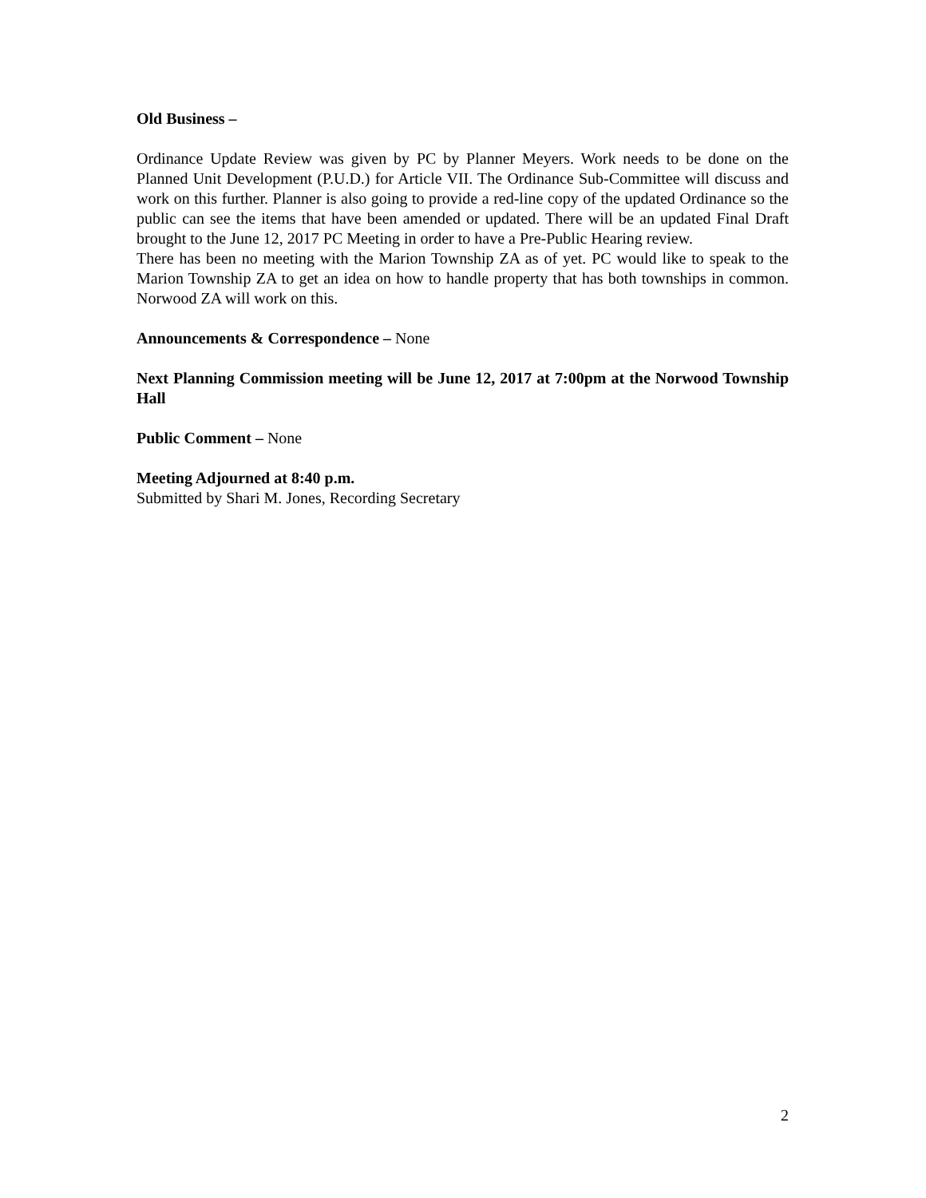Old Business –
Ordinance Update Review was given by PC by Planner Meyers. Work needs to be done on the Planned Unit Development (P.U.D.) for Article VII. The Ordinance Sub-Committee will discuss and work on this further. Planner is also going to provide a red-line copy of the updated Ordinance so the public can see the items that have been amended or updated. There will be an updated Final Draft brought to the June 12, 2017 PC Meeting in order to have a Pre-Public Hearing review.
There has been no meeting with the Marion Township ZA as of yet. PC would like to speak to the Marion Township ZA to get an idea on how to handle property that has both townships in common. Norwood ZA will work on this.
Announcements & Correspondence – None
Next Planning Commission meeting will be June 12, 2017 at 7:00pm at the Norwood Township Hall
Public Comment – None
Meeting Adjourned at 8:40 p.m.
Submitted by Shari M. Jones, Recording Secretary
2